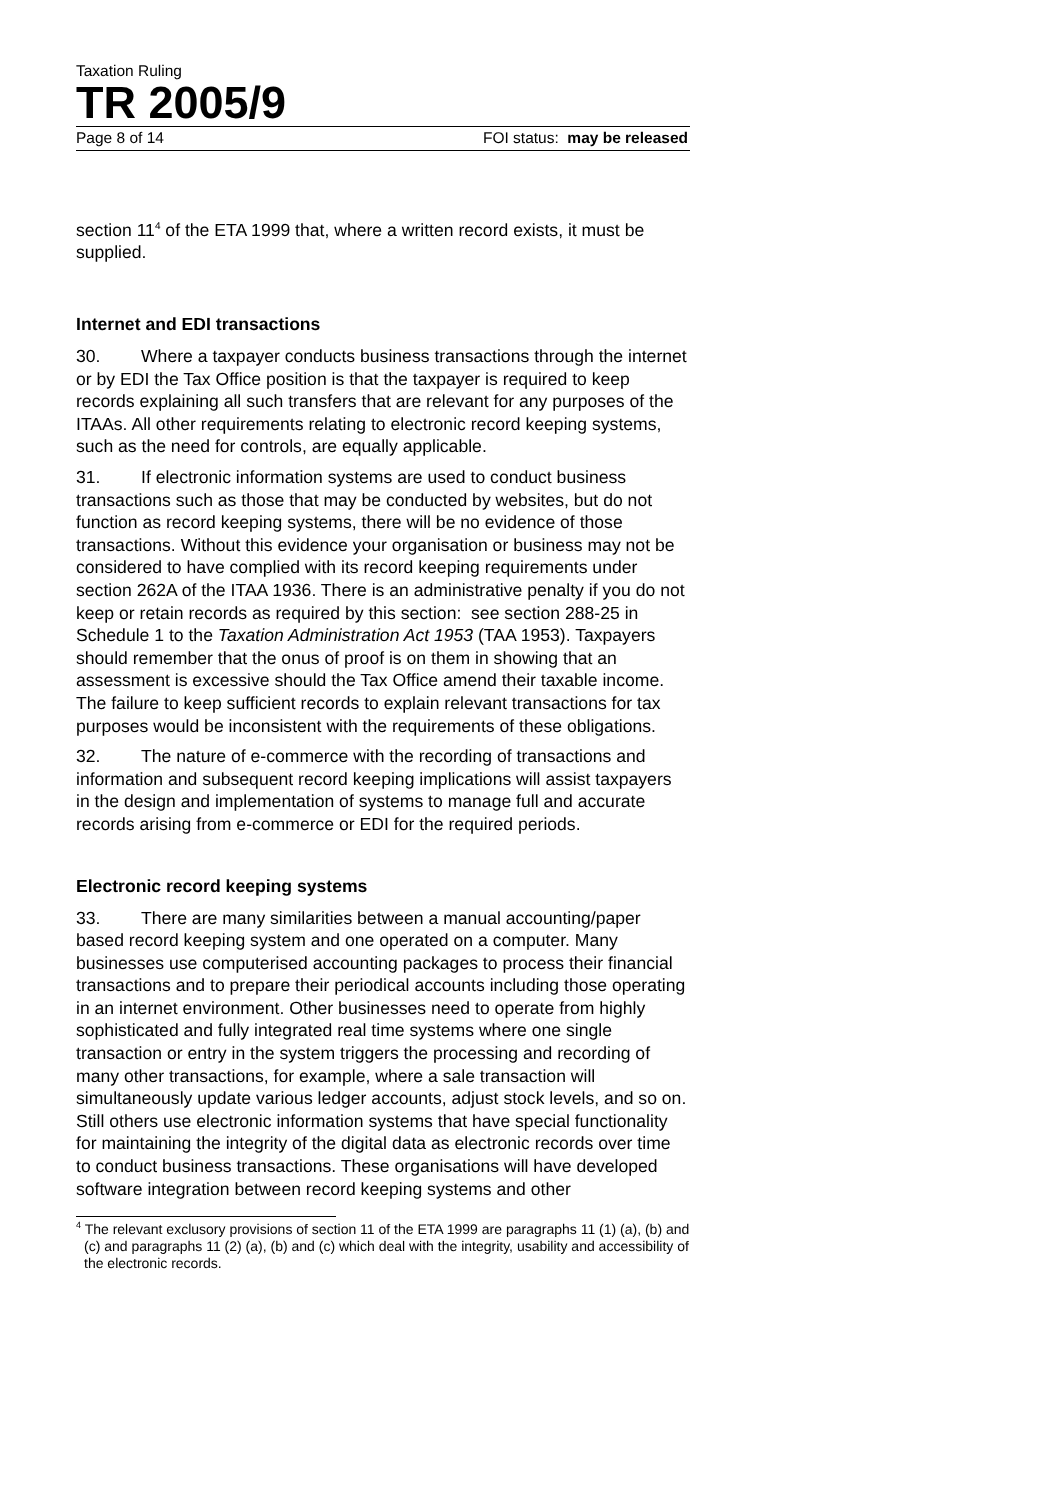Taxation Ruling
TR 2005/9
Page 8 of 14 FOI status: may be released
section 11<sup>4</sup> of the ETA 1999 that, where a written record exists, it must be supplied.
Internet and EDI transactions
30. Where a taxpayer conducts business transactions through the internet or by EDI the Tax Office position is that the taxpayer is required to keep records explaining all such transfers that are relevant for any purposes of the ITAAs. All other requirements relating to electronic record keeping systems, such as the need for controls, are equally applicable.
31. If electronic information systems are used to conduct business transactions such as those that may be conducted by websites, but do not function as record keeping systems, there will be no evidence of those transactions. Without this evidence your organisation or business may not be considered to have complied with its record keeping requirements under section 262A of the ITAA 1936. There is an administrative penalty if you do not keep or retain records as required by this section: see section 288-25 in Schedule 1 to the Taxation Administration Act 1953 (TAA 1953). Taxpayers should remember that the onus of proof is on them in showing that an assessment is excessive should the Tax Office amend their taxable income. The failure to keep sufficient records to explain relevant transactions for tax purposes would be inconsistent with the requirements of these obligations.
32. The nature of e-commerce with the recording of transactions and information and subsequent record keeping implications will assist taxpayers in the design and implementation of systems to manage full and accurate records arising from e-commerce or EDI for the required periods.
Electronic record keeping systems
33. There are many similarities between a manual accounting/paper based record keeping system and one operated on a computer. Many businesses use computerised accounting packages to process their financial transactions and to prepare their periodical accounts including those operating in an internet environment. Other businesses need to operate from highly sophisticated and fully integrated real time systems where one single transaction or entry in the system triggers the processing and recording of many other transactions, for example, where a sale transaction will simultaneously update various ledger accounts, adjust stock levels, and so on. Still others use electronic information systems that have special functionality for maintaining the integrity of the digital data as electronic records over time to conduct business transactions. These organisations will have developed software integration between record keeping systems and other
<sup>4</sup> The relevant exclusory provisions of section 11 of the ETA 1999 are paragraphs 11 (1) (a), (b) and (c) and paragraphs 11 (2) (a), (b) and (c) which deal with the integrity, usability and accessibility of the electronic records.